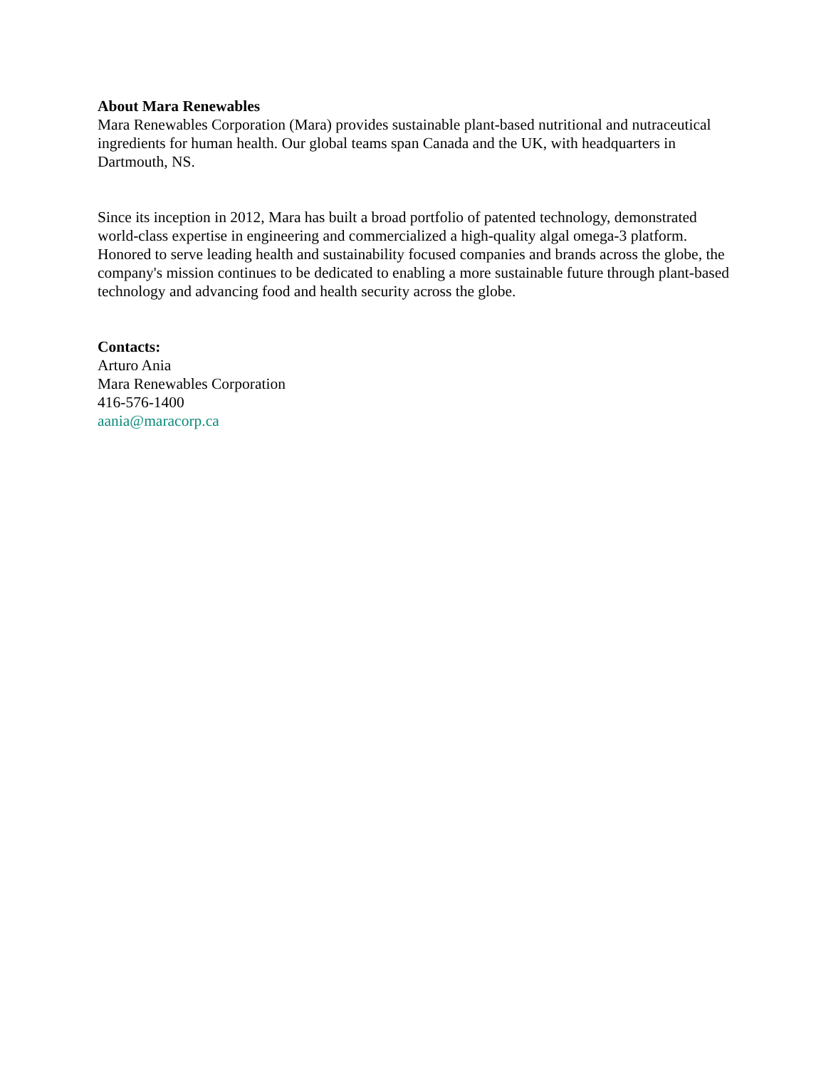About Mara Renewables
Mara Renewables Corporation (Mara) provides sustainable plant-based nutritional and nutraceutical ingredients for human health. Our global teams span Canada and the UK, with headquarters in Dartmouth, NS.
Since its inception in 2012, Mara has built a broad portfolio of patented technology, demonstrated world-class expertise in engineering and commercialized a high-quality algal omega-3 platform. Honored to serve leading health and sustainability focused companies and brands across the globe, the company's mission continues to be dedicated to enabling a more sustainable future through plant-based technology and advancing food and health security across the globe.
Contacts:
Arturo Ania
Mara Renewables Corporation
416-576-1400
aania@maracorp.ca